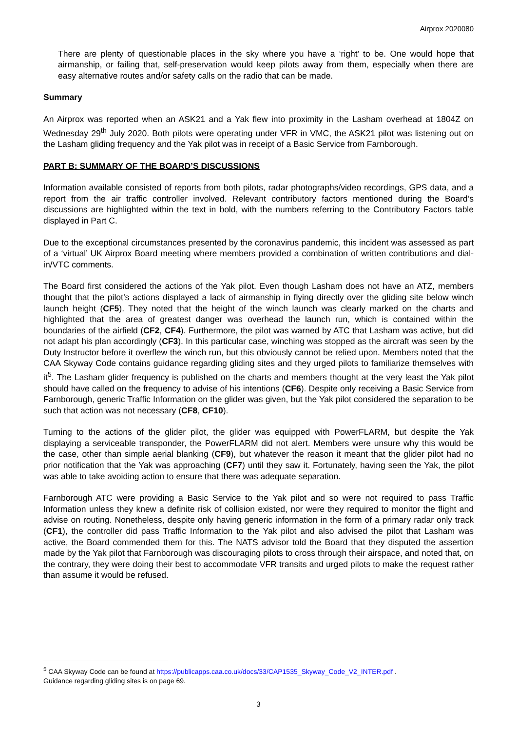Airprox 2020080
There are plenty of questionable places in the sky where you have a ‘right’ to be. One would hope that airmanship, or failing that, self-preservation would keep pilots away from them, especially when there are easy alternative routes and/or safety calls on the radio that can be made.
Summary
An Airprox was reported when an ASK21 and a Yak flew into proximity in the Lasham overhead at 1804Z on Wednesday 29<sup>th</sup> July 2020. Both pilots were operating under VFR in VMC, the ASK21 pilot was listening out on the Lasham gliding frequency and the Yak pilot was in receipt of a Basic Service from Farnborough.
PART B: SUMMARY OF THE BOARD’S DISCUSSIONS
Information available consisted of reports from both pilots, radar photographs/video recordings, GPS data, and a report from the air traffic controller involved. Relevant contributory factors mentioned during the Board’s discussions are highlighted within the text in bold, with the numbers referring to the Contributory Factors table displayed in Part C.
Due to the exceptional circumstances presented by the coronavirus pandemic, this incident was assessed as part of a ‘virtual’ UK Airprox Board meeting where members provided a combination of written contributions and dial-in/VTC comments.
The Board first considered the actions of the Yak pilot. Even though Lasham does not have an ATZ, members thought that the pilot’s actions displayed a lack of airmanship in flying directly over the gliding site below winch launch height (CF5). They noted that the height of the winch launch was clearly marked on the charts and highlighted that the area of greatest danger was overhead the launch run, which is contained within the boundaries of the airfield (CF2, CF4). Furthermore, the pilot was warned by ATC that Lasham was active, but did not adapt his plan accordingly (CF3). In this particular case, winching was stopped as the aircraft was seen by the Duty Instructor before it overflew the winch run, but this obviously cannot be relied upon. Members noted that the CAA Skyway Code contains guidance regarding gliding sites and they urged pilots to familiarize themselves with it<sup>5</sup>. The Lasham glider frequency is published on the charts and members thought at the very least the Yak pilot should have called on the frequency to advise of his intentions (CF6). Despite only receiving a Basic Service from Farnborough, generic Traffic Information on the glider was given, but the Yak pilot considered the separation to be such that action was not necessary (CF8, CF10).
Turning to the actions of the glider pilot, the glider was equipped with PowerFLARM, but despite the Yak displaying a serviceable transponder, the PowerFLARM did not alert. Members were unsure why this would be the case, other than simple aerial blanking (CF9), but whatever the reason it meant that the glider pilot had no prior notification that the Yak was approaching (CF7) until they saw it. Fortunately, having seen the Yak, the pilot was able to take avoiding action to ensure that there was adequate separation.
Farnborough ATC were providing a Basic Service to the Yak pilot and so were not required to pass Traffic Information unless they knew a definite risk of collision existed, nor were they required to monitor the flight and advise on routing. Nonetheless, despite only having generic information in the form of a primary radar only track (CF1), the controller did pass Traffic Information to the Yak pilot and also advised the pilot that Lasham was active, the Board commended them for this. The NATS advisor told the Board that they disputed the assertion made by the Yak pilot that Farnborough was discouraging pilots to cross through their airspace, and noted that, on the contrary, they were doing their best to accommodate VFR transits and urged pilots to make the request rather than assume it would be refused.
<sup>5</sup> CAA Skyway Code can be found at https://publicapps.caa.co.uk/docs/33/CAP1535_Skyway_Code_V2_INTER.pdf .
Guidance regarding gliding sites is on page 69.
3